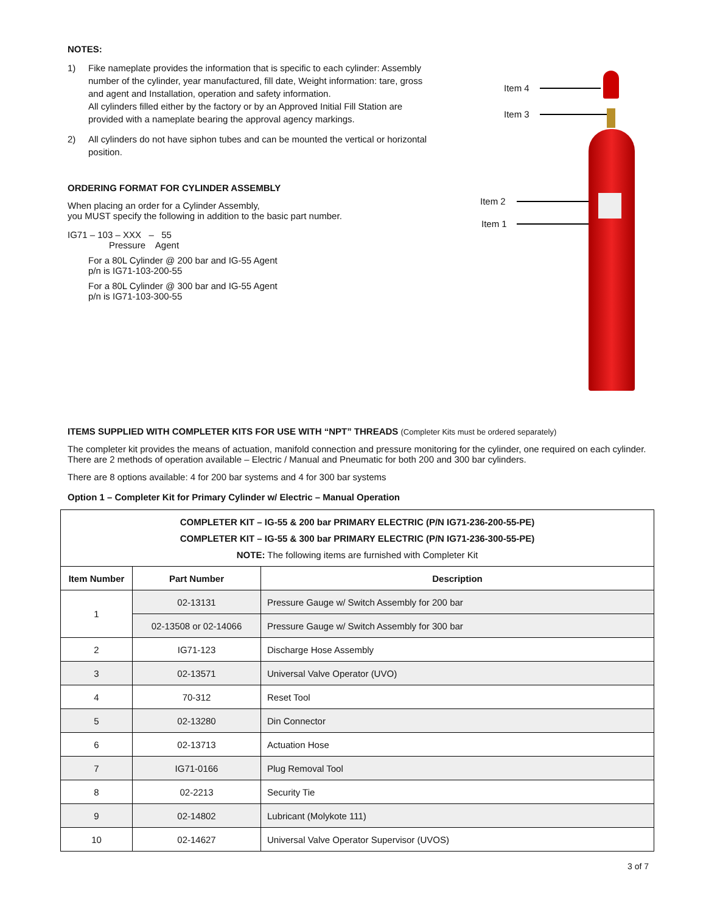NOTES:
1) Fike nameplate provides the information that is specific to each cylinder: Assembly number of the cylinder, year manufactured, fill date, Weight information: tare, gross and agent and Installation, operation and safety information.
All cylinders filled either by the factory or by an Approved Initial Fill Station are provided with a nameplate bearing the approval agency markings.
2) All cylinders do not have siphon tubes and can be mounted the vertical or horizontal position.
ORDERING FORMAT FOR CYLINDER ASSEMBLY
When placing an order for a Cylinder Assembly,
you MUST specify the following in addition to the basic part number.
IG71 – 103 – XXX – 55
Pressure Agent
For a 80L Cylinder @ 200 bar and IG-55 Agent
p/n is IG71-103-200-55
For a 80L Cylinder @ 300 bar and IG-55 Agent
p/n is IG71-103-300-55
Item 4
Item 3
Item 2
Item 1
ITEMS SUPPLIED WITH COMPLETER KITS FOR USE WITH “NPT” THREADS (Completer Kits must be ordered separately)
The completer kit provides the means of actuation, manifold connection and pressure monitoring for the cylinder, one required on each cylinder. There are 2 methods of operation available – Electric / Manual and Pneumatic for both 200 and 300 bar cylinders.
There are 8 options available: 4 for 200 bar systems and 4 for 300 bar systems
Option 1 – Completer Kit for Primary Cylinder w/ Electric – Manual Operation
| COMPLETER KIT – IG-55 & 200 bar PRIMARY ELECTRIC (P/N IG71-236-200-55-PE) COMPLETER KIT – IG-55 & 300 bar PRIMARY ELECTRIC (P/N IG71-236-300-55-PE) NOTE: The following items are furnished with Completer Kit | | |
| Item Number | Part Number | Description |
| 1 | 02-13131 | Pressure Gauge w/ Switch Assembly for 200 bar |
| | 02-13508 or 02-14066 | Pressure Gauge w/ Switch Assembly for 300 bar |
| 2 | IG71-123 | Discharge Hose Assembly |
| 3 | 02-13571 | Universal Valve Operator (UVO) |
| 4 | 70-312 | Reset Tool |
| 5 | 02-13280 | Din Connector |
| 6 | 02-13713 | Actuation Hose |
| 7 | IG71-0166 | Plug Removal Tool |
| 8 | 02-2213 | Security Tie |
| 9 | 02-14802 | Lubricant (Molykote 111) |
| 10 | 02-14627 | Universal Valve Operator Supervisor (UVOS) |
3 of 7